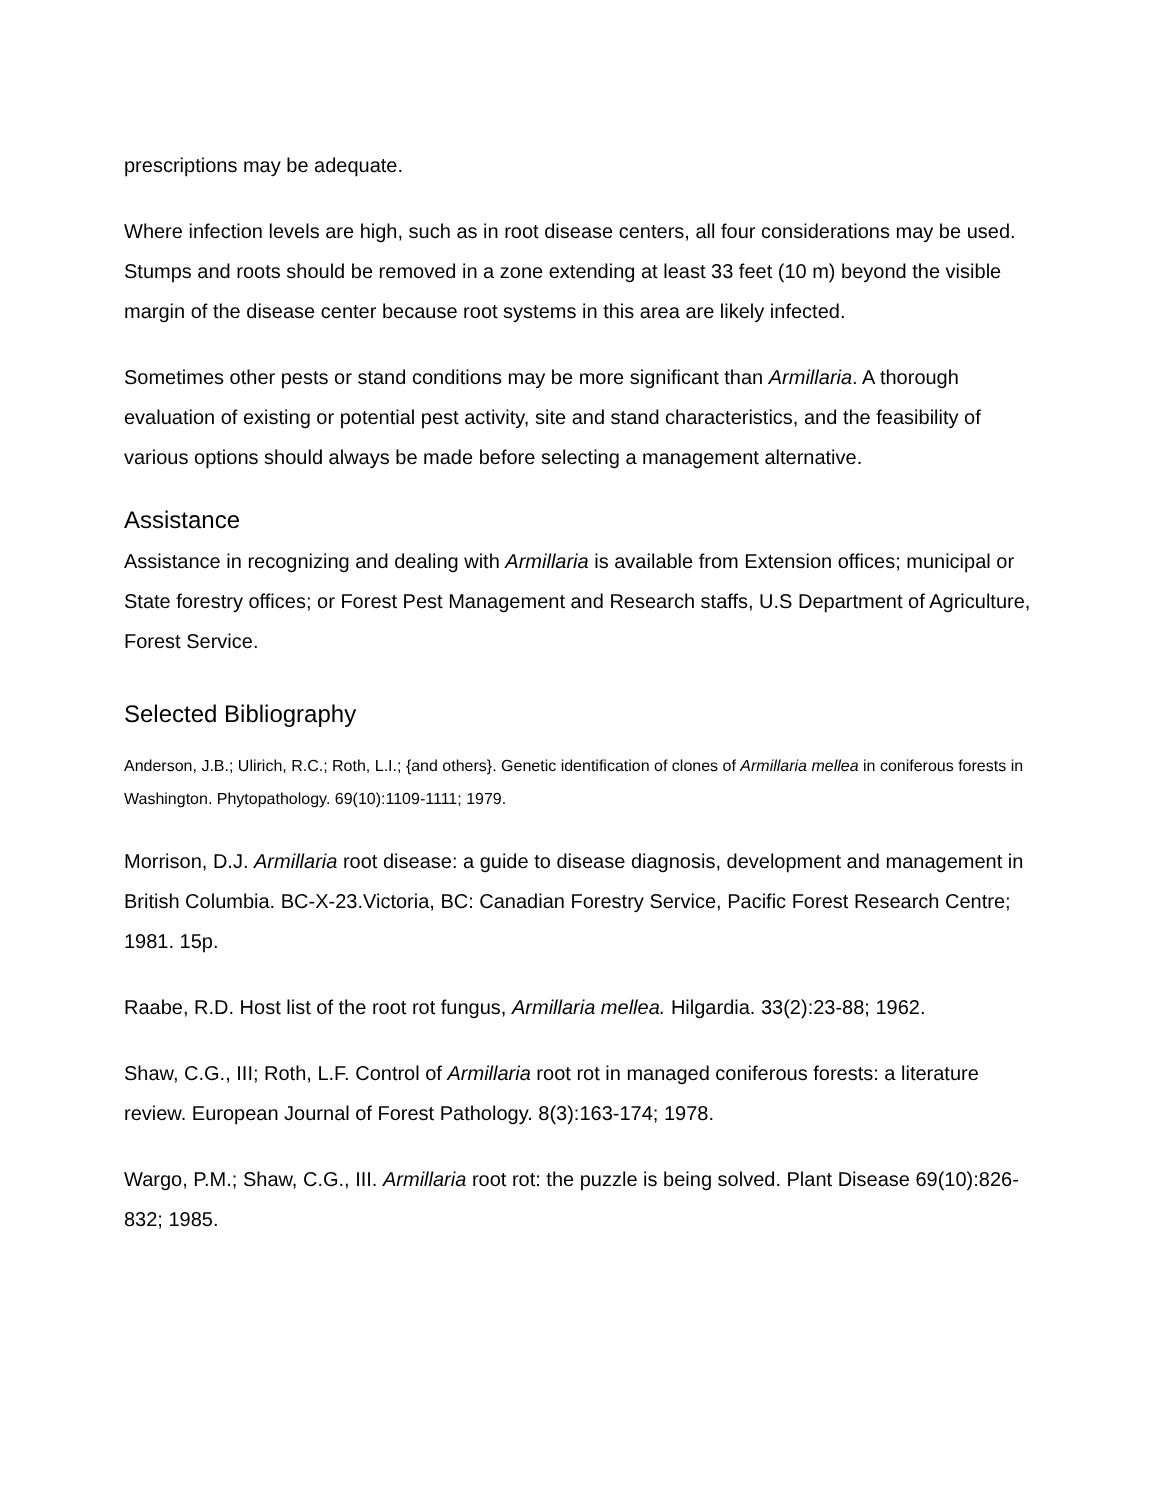prescriptions may be adequate.
Where infection levels are high, such as in root disease centers, all four considerations may be used. Stumps and roots should be removed in a zone extending at least 33 feet (10 m) beyond the visible margin of the disease center because root systems in this area are likely infected.
Sometimes other pests or stand conditions may be more significant than Armillaria. A thorough evaluation of existing or potential pest activity, site and stand characteristics, and the feasibility of various options should always be made before selecting a management alternative.
Assistance
Assistance in recognizing and dealing with Armillaria is available from Extension offices; municipal or State forestry offices; or Forest Pest Management and Research staffs, U.S Department of Agriculture, Forest Service.
Selected Bibliography
Anderson, J.B.; Ulirich, R.C.; Roth, L.I.; {and others}. Genetic identification of clones of Armillaria mellea in coniferous forests in Washington. Phytopathology. 69(10):1109-1111; 1979.
Morrison, D.J. Armillaria root disease: a guide to disease diagnosis, development and management in British Columbia. BC-X-23.Victoria, BC: Canadian Forestry Service, Pacific Forest Research Centre; 1981. 15p.
Raabe, R.D. Host list of the root rot fungus, Armillaria mellea. Hilgardia. 33(2):23-88; 1962.
Shaw, C.G., III; Roth, L.F. Control of Armillaria root rot in managed coniferous forests: a literature review. European Journal of Forest Pathology. 8(3):163-174; 1978.
Wargo, P.M.; Shaw, C.G., III. Armillaria root rot: the puzzle is being solved. Plant Disease 69(10):826-832; 1985.